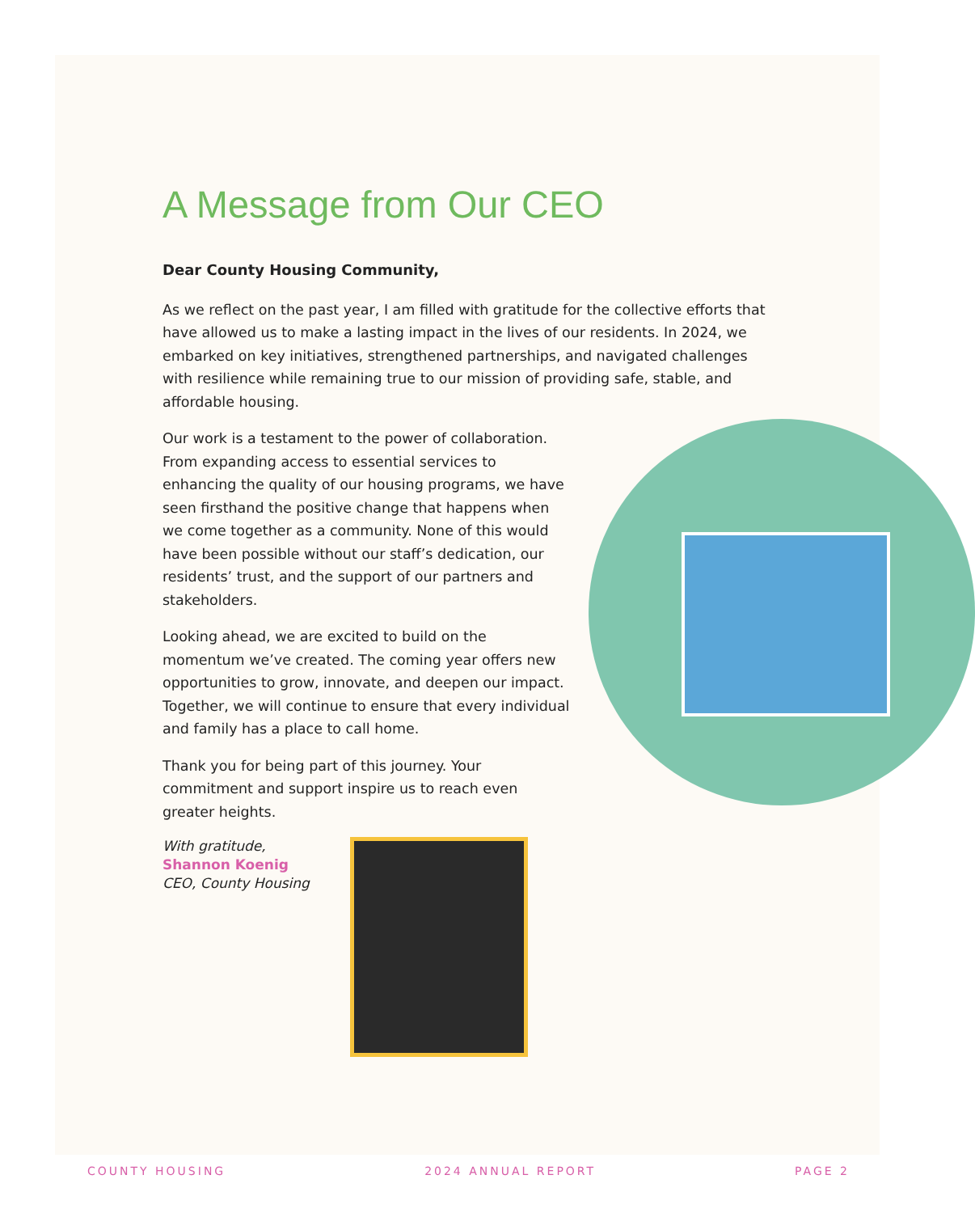A Message from Our CEO
Dear County Housing Community,
As we reflect on the past year, I am filled with gratitude for the collective efforts that have allowed us to make a lasting impact in the lives of our residents. In 2024, we embarked on key initiatives, strengthened partnerships, and navigated challenges with resilience while remaining true to our mission of providing safe, stable, and affordable housing.
Our work is a testament to the power of collaboration. From expanding access to essential services to enhancing the quality of our housing programs, we have seen firsthand the positive change that happens when we come together as a community. None of this would have been possible without our staff’s dedication, our residents’ trust, and the support of our partners and stakeholders.
Looking ahead, we are excited to build on the momentum we’ve created. The coming year offers new opportunities to grow, innovate, and deepen our impact. Together, we will continue to ensure that every individual and family has a place to call home.
Thank you for being part of this journey. Your commitment and support inspire us to reach even greater heights.
With gratitude,
Shannon Koenig
CEO, County Housing
COUNTY HOUSING 2024 ANNUAL REPORT PAGE 2